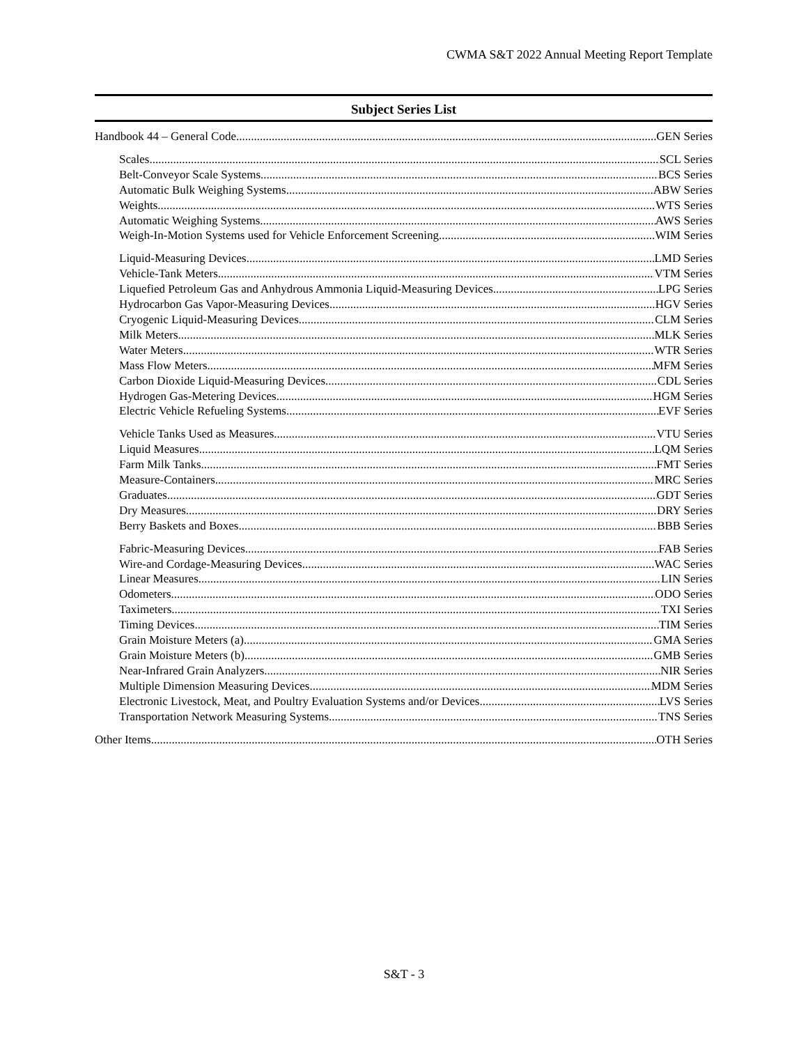CWMA S&T 2022 Annual Meeting Report Template
Subject Series List
Handbook 44 – General Code GEN Series
Scales SCL Series
Belt-Conveyor Scale Systems BCS Series
Automatic Bulk Weighing Systems ABW Series
Weights WTS Series
Automatic Weighing Systems AWS Series
Weigh-In-Motion Systems used for Vehicle Enforcement Screening WIM Series
Liquid-Measuring Devices LMD Series
Vehicle-Tank Meters VTM Series
Liquefied Petroleum Gas and Anhydrous Ammonia Liquid-Measuring Devices LPG Series
Hydrocarbon Gas Vapor-Measuring Devices HGV Series
Cryogenic Liquid-Measuring Devices CLM Series
Milk Meters MLK Series
Water Meters WTR Series
Mass Flow Meters MFM Series
Carbon Dioxide Liquid-Measuring Devices CDL Series
Hydrogen Gas-Metering Devices HGM Series
Electric Vehicle Refueling Systems EVF Series
Vehicle Tanks Used as Measures VTU Series
Liquid Measures LQM Series
Farm Milk Tanks FMT Series
Measure-Containers MRC Series
Graduates GDT Series
Dry Measures DRY Series
Berry Baskets and Boxes BBB Series
Fabric-Measuring Devices FAB Series
Wire-and Cordage-Measuring Devices WAC Series
Linear Measures LIN Series
Odometers ODO Series
Taximeters TXI Series
Timing Devices TIM Series
Grain Moisture Meters (a) GMA Series
Grain Moisture Meters (b) GMB Series
Near-Infrared Grain Analyzers NIR Series
Multiple Dimension Measuring Devices MDM Series
Electronic Livestock, Meat, and Poultry Evaluation Systems and/or Devices LVS Series
Transportation Network Measuring Systems TNS Series
Other Items OTH Series
S&T - 3